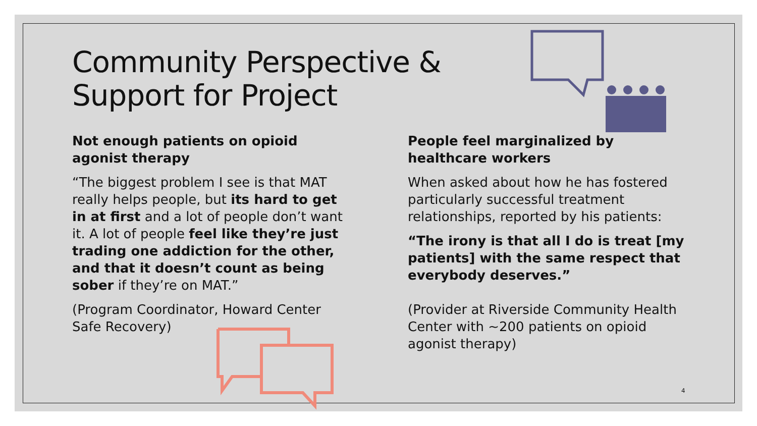Community Perspective &
Support for Project
Not enough patients on opioid agonist therapy
“The biggest problem I see is that MAT really helps people, but its hard to get in at first and a lot of people don’t want it. A lot of people feel like they’re just trading one addiction for the other, and that it doesn’t count as being sober if they’re on MAT.”
(Program Coordinator, Howard Center Safe Recovery)
People feel marginalized by healthcare workers
When asked about how he has fostered particularly successful treatment relationships, reported by his patients:
“The irony is that all I do is treat [my patients] with the same respect that everybody deserves.”
(Provider at Riverside Community Health Center with ~200 patients on opioid agonist therapy)
4